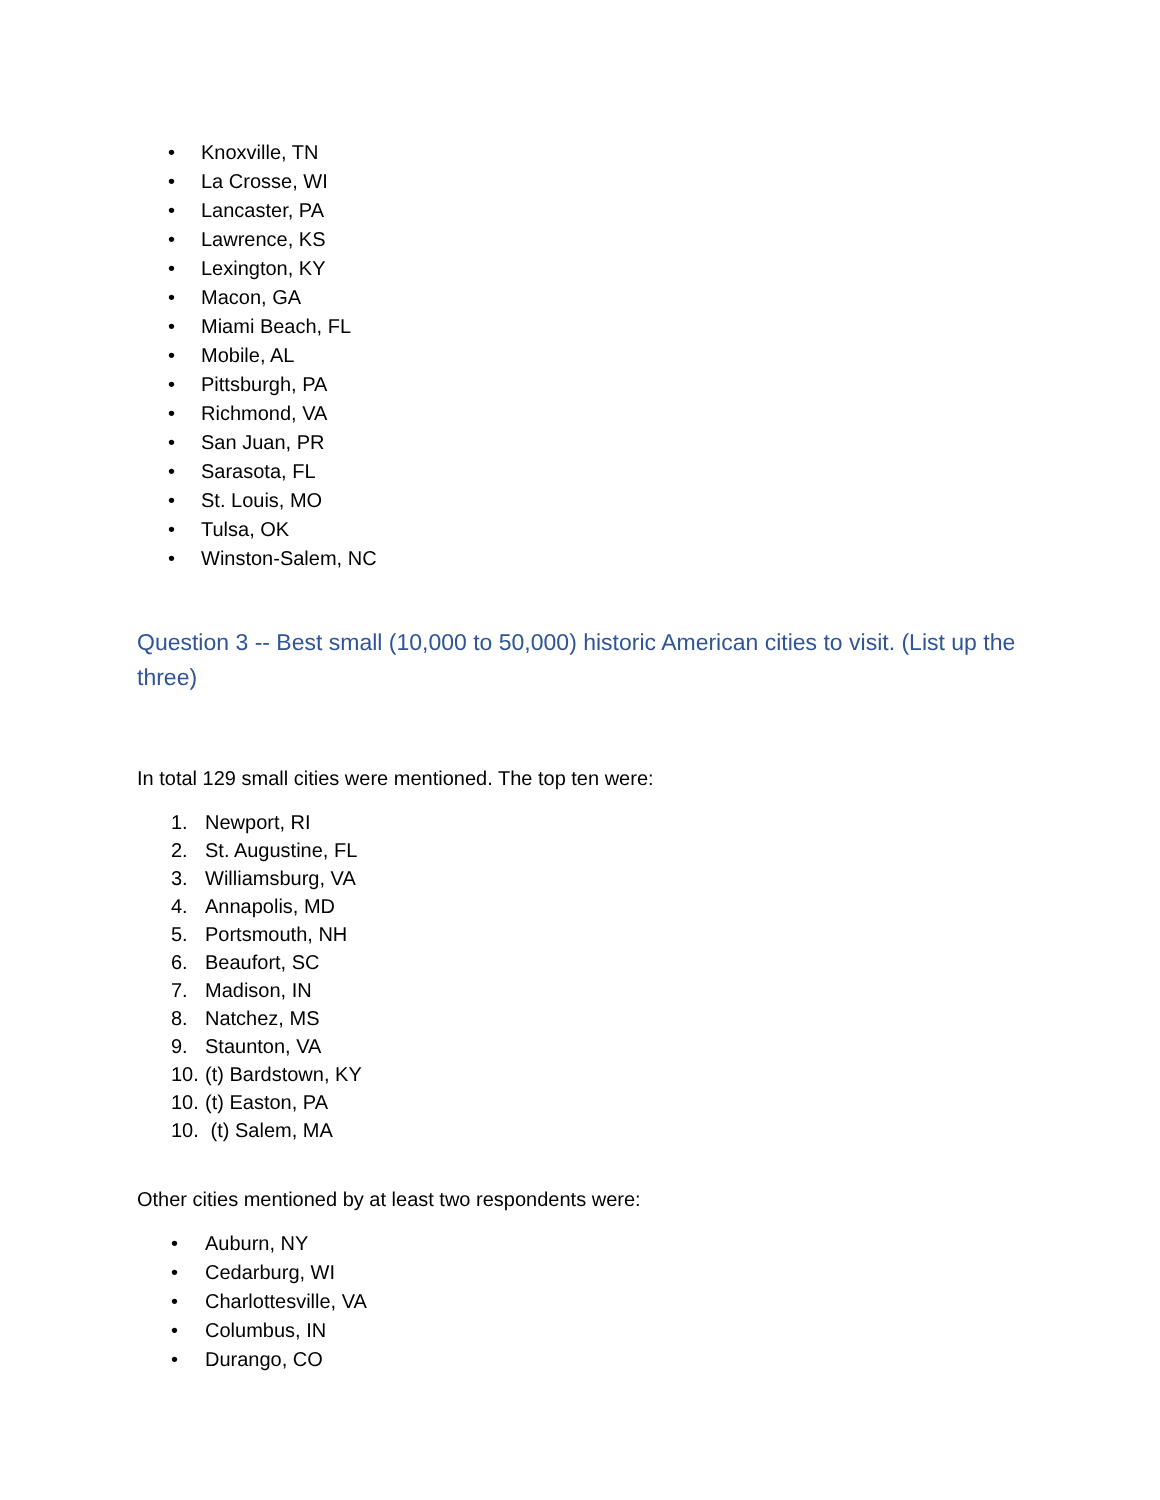• Knoxville, TN
• La Crosse, WI
• Lancaster, PA
• Lawrence, KS
• Lexington, KY
• Macon, GA
• Miami Beach, FL
• Mobile, AL
• Pittsburgh, PA
• Richmond, VA
• San Juan, PR
• Sarasota, FL
• St. Louis, MO
• Tulsa, OK
• Winston-Salem, NC
Question 3 -- Best small (10,000 to 50,000) historic American cities to visit. (List up the three)
In total 129 small cities were mentioned. The top ten were:
1. Newport, RI
2. St. Augustine, FL
3. Williamsburg, VA
4. Annapolis, MD
5. Portsmouth, NH
6. Beaufort, SC
7. Madison, IN
8. Natchez, MS
9. Staunton, VA
10. (t) Bardstown, KY
10. (t) Easton, PA
10. (t) Salem, MA
Other cities mentioned by at least two respondents were:
• Auburn, NY
• Cedarburg, WI
• Charlottesville, VA
• Columbus, IN
• Durango, CO